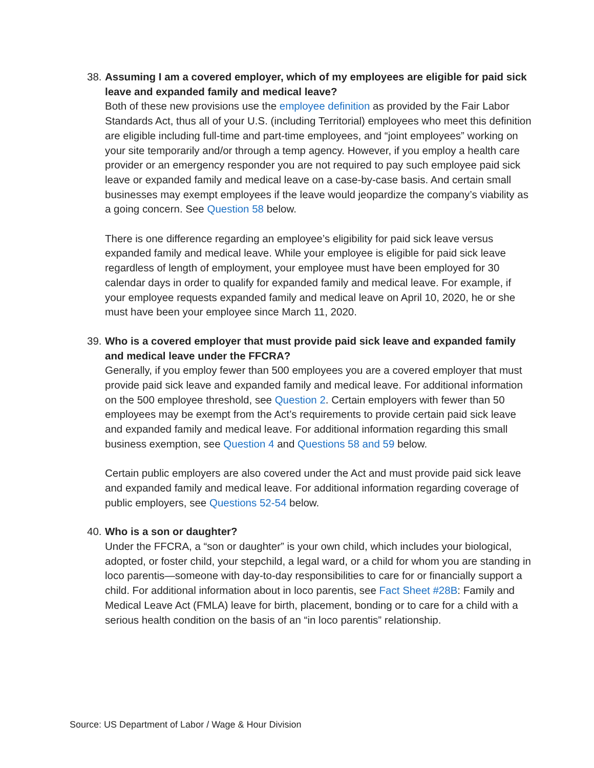38.
Assuming I am a covered employer, which of my employees are eligible for paid sick leave and expanded family and medical leave?
Both of these new provisions use the employee definition as provided by the Fair Labor Standards Act, thus all of your U.S. (including Territorial) employees who meet this definition are eligible including full-time and part-time employees, and “joint employees” working on your site temporarily and/or through a temp agency. However, if you employ a health care provider or an emergency responder you are not required to pay such employee paid sick leave or expanded family and medical leave on a case-by-case basis. And certain small businesses may exempt employees if the leave would jeopardize the company’s viability as a going concern. See Question 58 below.
There is one difference regarding an employee’s eligibility for paid sick leave versus expanded family and medical leave. While your employee is eligible for paid sick leave regardless of length of employment, your employee must have been employed for 30 calendar days in order to qualify for expanded family and medical leave. For example, if your employee requests expanded family and medical leave on April 10, 2020, he or she must have been your employee since March 11, 2020.
39.
Who is a covered employer that must provide paid sick leave and expanded family and medical leave under the FFCRA?
Generally, if you employ fewer than 500 employees you are a covered employer that must provide paid sick leave and expanded family and medical leave. For additional information on the 500 employee threshold, see Question 2. Certain employers with fewer than 50 employees may be exempt from the Act’s requirements to provide certain paid sick leave and expanded family and medical leave. For additional information regarding this small business exemption, see Question 4 and Questions 58 and 59 below.
Certain public employers are also covered under the Act and must provide paid sick leave and expanded family and medical leave. For additional information regarding coverage of public employers, see Questions 52-54 below.
40.
Who is a son or daughter?
Under the FFCRA, a “son or daughter” is your own child, which includes your biological, adopted, or foster child, your stepchild, a legal ward, or a child for whom you are standing in loco parentis—someone with day-to-day responsibilities to care for or financially support a child. For additional information about in loco parentis, see Fact Sheet #28B: Family and Medical Leave Act (FMLA) leave for birth, placement, bonding or to care for a child with a serious health condition on the basis of an “in loco parentis” relationship.
Source: US Department of Labor / Wage & Hour Division